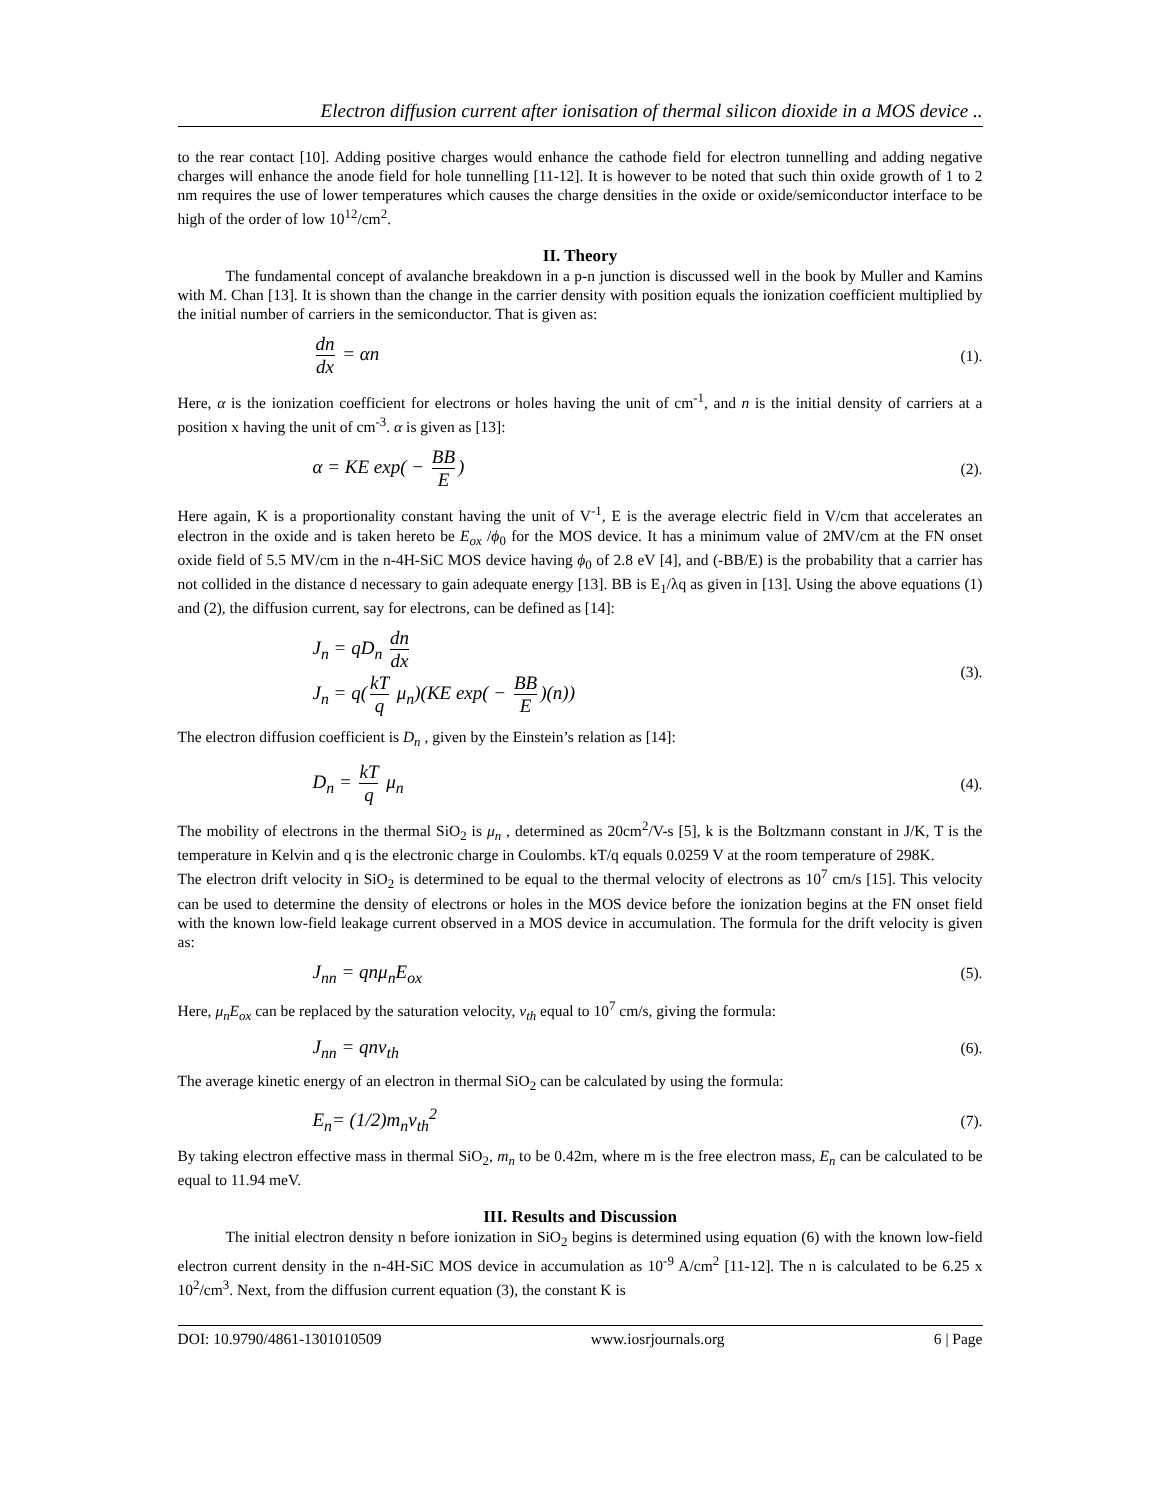Electron diffusion current after ionisation of thermal silicon dioxide in a MOS device ..
to the rear contact [10]. Adding positive charges would enhance the cathode field for electron tunnelling and adding negative charges will enhance the anode field for hole tunnelling [11-12]. It is however to be noted that such thin oxide growth of 1 to 2 nm requires the use of lower temperatures which causes the charge densities in the oxide or oxide/semiconductor interface to be high of the order of low 10<sup>12</sup>/cm<sup>2</sup>.
II. Theory
The fundamental concept of avalanche breakdown in a p-n junction is discussed well in the book by Muller and Kamins with M. Chan [13]. It is shown than the change in the carrier density with position equals the ionization coefficient multiplied by the initial number of carriers in the semiconductor. That is given as:
dn dx = αn
(1).
Here, α is the ionization coefficient for electrons or holes having the unit of cm<sup>-1</sup>, and n is the initial density of carriers at a position x having the unit of cm<sup>-3</sup>. α is given as [13]:
α = KE exp( − BB E)
(2).
Here again, K is a proportionality constant having the unit of V<sup>-1</sup>, E is the average electric field in V/cm that accelerates an electron in the oxide and is taken hereto be E<sub>ox</sub> /ϕ<sub>0</sub> for the MOS device. It has a minimum value of 2MV/cm at the FN onset oxide field of 5.5 MV/cm in the n-4H-SiC MOS device having ϕ<sub>0</sub> of 2.8 eV [4], and (-BB/E) is the probability that a carrier has not collided in the distance d necessary to gain adequate energy [13]. BB is E<sub>1</sub>/λq as given in [13]. Using the above equations (1) and (2), the diffusion current, say for electrons, can be defined as [14]:
J<sub>n</sub> = qD<sub>n</sub> dn dx
J<sub>n</sub> = q(kT q μ<sub>n</sub>)(KE exp( − BB E)(n))
(3).
The electron diffusion coefficient is D<sub>n</sub> , given by the Einstein’s relation as [14]:
D<sub>n</sub> = kT q μ<sub>n</sub>
(4).
The mobility of electrons in the thermal SiO<sub>2</sub> is μ<sub>n</sub> , determined as 20cm<sup>2</sup>/V-s [5], k is the Boltzmann constant in J/K, T is the temperature in Kelvin and q is the electronic charge in Coulombs. kT/q equals 0.0259 V at the room temperature of 298K.
The electron drift velocity in SiO<sub>2</sub> is determined to be equal to the thermal velocity of electrons as 10<sup>7</sup> cm/s [15]. This velocity can be used to determine the density of electrons or holes in the MOS device before the ionization begins at the FN onset field with the known low-field leakage current observed in a MOS device in accumulation. The formula for the drift velocity is given as:
J<sub>nn</sub> = qnμ<sub>n</sub>E<sub>ox</sub>
(5).
Here, μ<sub>n</sub>E<sub>ox</sub> can be replaced by the saturation velocity, v<sub>th</sub> equal to 10<sup>7</sup> cm/s, giving the formula:
J<sub>nn</sub> = qnv<sub>th</sub>
(6).
The average kinetic energy of an electron in thermal SiO<sub>2</sub> can be calculated by using the formula:
E<sub>n</sub>= (1/2)m<sub>n</sub>v<sub>th</sub><sup>2</sup>
(7).
By taking electron effective mass in thermal SiO<sub>2</sub>, m<sub>n</sub> to be 0.42m, where m is the free electron mass, E<sub>n</sub> can be calculated to be equal to 11.94 meV.
III. Results and Discussion
The initial electron density n before ionization in SiO<sub>2</sub> begins is determined using equation (6) with the known low-field electron current density in the n-4H-SiC MOS device in accumulation as 10<sup>-9</sup> A/cm<sup>2</sup> [11-12]. The n is calculated to be 6.25 x 10<sup>2</sup>/cm<sup>3</sup>. Next, from the diffusion current equation (3), the constant K is
DOI: 10.9790/4861-1301010509 www.iosrjournals.org 6 | Page